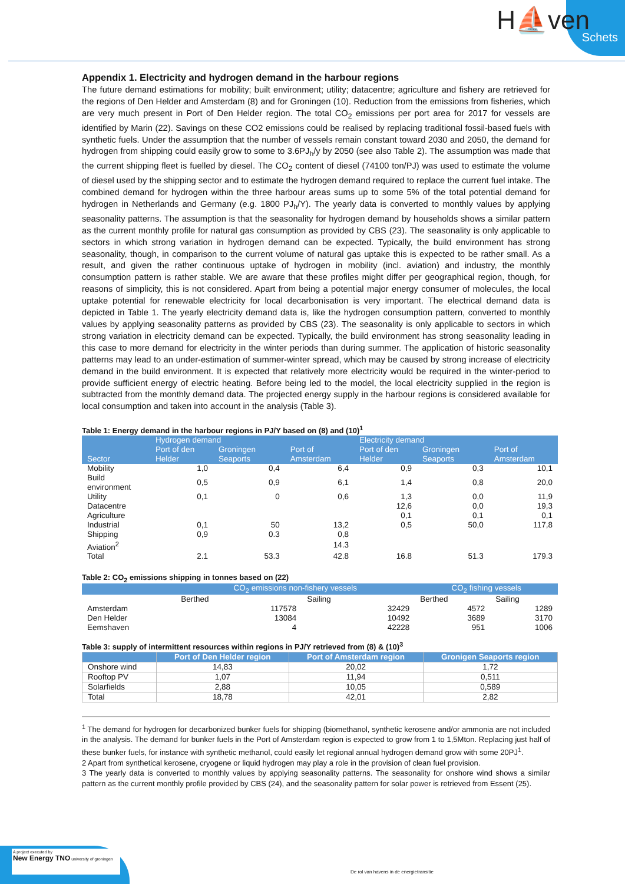H⛵ven
Schets
Appendix 1. Electricity and hydrogen demand in the harbour regions
The future demand estimations for mobility; built environment; utility; datacentre; agriculture and fishery are retrieved for the regions of Den Helder and Amsterdam (8) and for Groningen (10). Reduction from the emissions from fisheries, which are very much present in Port of Den Helder region. The total CO<sub>2</sub> emissions per port area for 2017 for vessels are identified by Marin (22). Savings on these CO2 emissions could be realised by replacing traditional fossil-based fuels with synthetic fuels. Under the assumption that the number of vessels remain constant toward 2030 and 2050, the demand for hydrogen from shipping could easily grow to some to 3.6PJ<sub>h</sub>/y by 2050 (see also Table 2). The assumption was made that the current shipping fleet is fuelled by diesel. The CO<sub>2</sub> content of diesel (74100 ton/PJ) was used to estimate the volume of diesel used by the shipping sector and to estimate the hydrogen demand required to replace the current fuel intake. The combined demand for hydrogen within the three harbour areas sums up to some 5% of the total potential demand for hydrogen in Netherlands and Germany (e.g. 1800 PJ<sub>h</sub>/Y). The yearly data is converted to monthly values by applying seasonality patterns. The assumption is that the seasonality for hydrogen demand by households shows a similar pattern as the current monthly profile for natural gas consumption as provided by CBS (23). The seasonality is only applicable to sectors in which strong variation in hydrogen demand can be expected. Typically, the build environment has strong seasonality, though, in comparison to the current volume of natural gas uptake this is expected to be rather small. As a result, and given the rather continuous uptake of hydrogen in mobility (incl. aviation) and industry, the monthly consumption pattern is rather stable. We are aware that these profiles might differ per geographical region, though, for reasons of simplicity, this is not considered. Apart from being a potential major energy consumer of molecules, the local uptake potential for renewable electricity for local decarbonisation is very important. The electrical demand data is depicted in Table 1. The yearly electricity demand data is, like the hydrogen consumption pattern, converted to monthly values by applying seasonality patterns as provided by CBS (23). The seasonality is only applicable to sectors in which strong variation in electricity demand can be expected. Typically, the build environment has strong seasonality leading in this case to more demand for electricity in the winter periods than during summer. The application of historic seasonality patterns may lead to an under-estimation of summer-winter spread, which may be caused by strong increase of electricity demand in the build environment. It is expected that relatively more electricity would be required in the winter-period to provide sufficient energy of electric heating. Before being led to the model, the local electricity supplied in the region is subtracted from the monthly demand data. The projected energy supply in the harbour regions is considered available for local consumption and taken into account in the analysis (Table 3).
Table 1: Energy demand in the harbour regions in PJ/Y based on (8) and (10)<sup>1</sup>
| Sector | Hydrogen demand | | | Electricity demand | | |
| --- | --- | --- | --- | --- | --- | --- |
| | Port of den Helder | Groningen Seaports | Port of Amsterdam | Port of den Helder | Groningen Seaports | Port of Amsterdam |
| Mobility | 1,0 | 0,4 | 6,4 | 0,9 | 0,3 | 10,1 |
| Build environment | 0,5 | 0,9 | 6,1 | 1,4 | 0,8 | 20,0 |
| Utility | 0,1 | 0 | 0,6 | 1,3 | 0,0 | 11,9 |
| Datacentre | | | | 12,6 | 0,0 | 19,3 |
| Agriculture | | | | 0,1 | 0,1 | 0,1 |
| Industrial | 0,1 | 50 | 13,2 | 0,5 | 50,0 | 117,8 |
| Shipping | 0,9 | 0.3 | 0,8 | | | |
| Aviation<sup>2</sup> | | | 14.3 | | | |
| Total | 2.1 | 53.3 | 42.8 | 16.8 | 51.3 | 179.3 |
Table 2: CO<sub>2</sub> emissions shipping in tonnes based on (22)
| | CO<sub>2</sub> emissions non-fishery vessels | | CO<sub>2</sub> fishing vessels | |
| --- | --- | --- | --- | --- |
| | Berthed | Sailing | Berthed | Sailing |
| Amsterdam | 117578 | 32429 | 4572 | 1289 |
| Den Helder | 13084 | 10492 | 3689 | 3170 |
| Eemshaven | 4 | 42228 | 951 | 1006 |
Table 3: supply of intermittent resources within regions in PJ/Y retrieved from (8) & (10)<sup>3</sup>
| | Port of Den Helder region | Port of Amsterdam region | Gronigen Seaports region |
| --- | --- | --- | --- |
| Onshore wind | 14,83 | 20,02 | 1,72 |
| Rooftop PV | 1,07 | 11,94 | 0,511 |
| Solarfields | 2,88 | 10,05 | 0,589 |
| Total | 18,78 | 42,01 | 2,82 |
<sup>1</sup> The demand for hydrogen for decarbonized bunker fuels for shipping (biomethanol, synthetic kerosene and/or ammonia are not included in the analysis. The demand for bunker fuels in the Port of Amsterdam region is expected to grow from 1 to 1,5Mton. Replacing just half of these bunker fuels, for instance with synthetic methanol, could easily let regional annual hydrogen demand grow with some 20PJ<sup>1</sup>.
2 Apart from synthetical kerosene, cryogene or liquid hydrogen may play a role in the provision of clean fuel provision.
3 The yearly data is converted to monthly values by applying seasonality patterns. The seasonality for onshore wind shows a similar pattern as the current monthly profile provided by CBS (24), and the seasonality pattern for solar power is retrieved from Essent (25).
A project executed by
New Energy TNO university of groningen
De rol van havens in de energietransitie